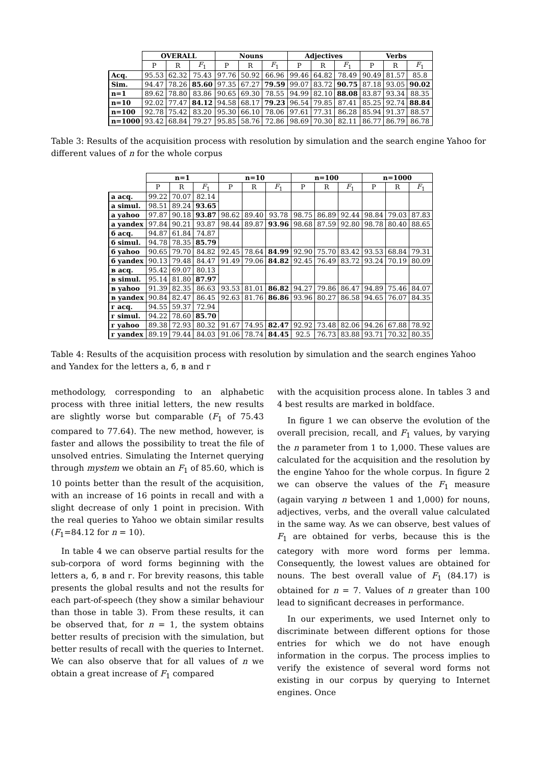| | OVERALL | | | Nouns | | | Adjectives | | | Verbs | | |
| --- | --- | --- | --- | --- | --- | --- | --- | --- | --- | --- | --- | --- |
| | P | R | F<sub>1</sub> | P | R | F<sub>1</sub> | P | R | F<sub>1</sub> | P | R | F<sub>1</sub> |
| Acq. | 95.53 | 62.32 | 75.43 | 97.76 | 50.92 | 66.96 | 99.46 | 64.82 | 78.49 | 90.49 | 81.57 | 85.8 |
| Sim. | 94.47 | 78.26 | 85.60 | 97.35 | 67.27 | 79.59 | 99.07 | 83.72 | 90.75 | 87.18 | 93.05 | 90.02 |
| n=1 | 89.62 | 78.80 | 83.86 | 90.65 | 69.30 | 78.55 | 94.99 | 82.10 | 88.08 | 83.87 | 93.34 | 88.35 |
| n=10 | 92.02 | 77.47 | 84.12 | 94.58 | 68.17 | 79.23 | 96.54 | 79.85 | 87.41 | 85.25 | 92.74 | 88.84 |
| n=100 | 92.78 | 75.42 | 83.20 | 95.30 | 66.10 | 78.06 | 97.61 | 77.31 | 86.28 | 85.94 | 91.37 | 88.57 |
| n=1000 | 93.42 | 68.84 | 79.27 | 95.85 | 58.76 | 72.86 | 98.69 | 70.30 | 82.11 | 86.77 | 86.79 | 86.78 |
Table 3: Results of the acquisition process with resolution by simulation and the search engine Yahoo for different values of n for the whole corpus
| | n=1 | | | n=10 | | | n=100 | | | n=1000 | | |
| --- | --- | --- | --- | --- | --- | --- | --- | --- | --- | --- | --- | --- |
| | P | R | F<sub>1</sub> | P | R | F<sub>1</sub> | P | R | F<sub>1</sub> | P | R | F<sub>1</sub> |
| а acq. | 99.22 | 70.07 | 82.14 | | | | | | | | | |
| а simul. | 98.51 | 89.24 | 93.65 | | | | | | | | | |
| а yahoo | 97.87 | 90.18 | 93.87 | 98.62 | 89.40 | 93.78 | 98.75 | 86.89 | 92.44 | 98.84 | 79.03 | 87.83 |
| а yandex | 97.84 | 90.21 | 93.87 | 98.44 | 89.87 | 93.96 | 98.68 | 87.59 | 92.80 | 98.78 | 80.40 | 88.65 |
| б acq. | 94.87 | 61.84 | 74.87 | | | | | | | | | |
| б simul. | 94.78 | 78.35 | 85.79 | | | | | | | | | |
| б yahoo | 90.65 | 79.70 | 84.82 | 92.45 | 78.64 | 84.99 | 92.90 | 75.70 | 83.42 | 93.53 | 68.84 | 79.31 |
| б yandex | 90.13 | 79.48 | 84.47 | 91.49 | 79.06 | 84.82 | 92.45 | 76.49 | 83.72 | 93.24 | 70.19 | 80.09 |
| в acq. | 95.42 | 69.07 | 80.13 | | | | | | | | | |
| в simul. | 95.14 | 81.80 | 87.97 | | | | | | | | | |
| в yahoo | 91.39 | 82.35 | 86.63 | 93.53 | 81.01 | 86.82 | 94.27 | 79.86 | 86.47 | 94.89 | 75.46 | 84.07 |
| в yandex | 90.84 | 82.47 | 86.45 | 92.63 | 81.76 | 86.86 | 93.96 | 80.27 | 86.58 | 94.65 | 76.07 | 84.35 |
| г acq. | 94.55 | 59.37 | 72.94 | | | | | | | | | |
| г simul. | 94.22 | 78.60 | 85.70 | | | | | | | | | |
| г yahoo | 89.38 | 72.93 | 80.32 | 91.67 | 74.95 | 82.47 | 92.92 | 73.48 | 82.06 | 94.26 | 67.88 | 78.92 |
| г yandex | 89.19 | 79.44 | 84.03 | 91.06 | 78.74 | 84.45 | 92.5 | 76.73 | 83.88 | 93.71 | 70.32 | 80.35 |
Table 4: Results of the acquisition process with resolution by simulation and the search engines Yahoo and Yandex for the letters а, б, в and г
methodology, corresponding to an alphabetic process with three initial letters, the new results are slightly worse but comparable (F<sub>1</sub> of 75.43 compared to 77.64). The new method, however, is faster and allows the possibility to treat the file of unsolved entries. Simulating the Internet querying through mystem we obtain an F<sub>1</sub> of 85.60, which is 10 points better than the result of the acquisition, with an increase of 16 points in recall and with a slight decrease of only 1 point in precision. With the real queries to Yahoo we obtain similar results (F<sub>1</sub>=84.12 for n = 10).
In table 4 we can observe partial results for the sub-corpora of word forms beginning with the letters а, б, в and г. For brevity reasons, this table presents the global results and not the results for each part-of-speech (they show a similar behaviour than those in table 3). From these results, it can be observed that, for n = 1, the system obtains better results of precision with the simulation, but better results of recall with the queries to Internet. We can also observe that for all values of n we obtain a great increase of F<sub>1</sub> compared
with the acquisition process alone. In tables 3 and 4 best results are marked in boldface.
In figure 1 we can observe the evolution of the overall precision, recall, and F<sub>1</sub> values, by varying the n parameter from 1 to 1,000. These values are calculated for the acquisition and the resolution by the engine Yahoo for the whole corpus. In figure 2 we can observe the values of the F<sub>1</sub> measure (again varying n between 1 and 1,000) for nouns, adjectives, verbs, and the overall value calculated in the same way. As we can observe, best values of F<sub>1</sub> are obtained for verbs, because this is the category with more word forms per lemma. Consequently, the lowest values are obtained for nouns. The best overall value of F<sub>1</sub> (84.17) is obtained for n = 7. Values of n greater than 100 lead to significant decreases in performance.
In our experiments, we used Internet only to discriminate between different options for those entries for which we do not have enough information in the corpus. The process implies to verify the existence of several word forms not existing in our corpus by querying to Internet engines. Once